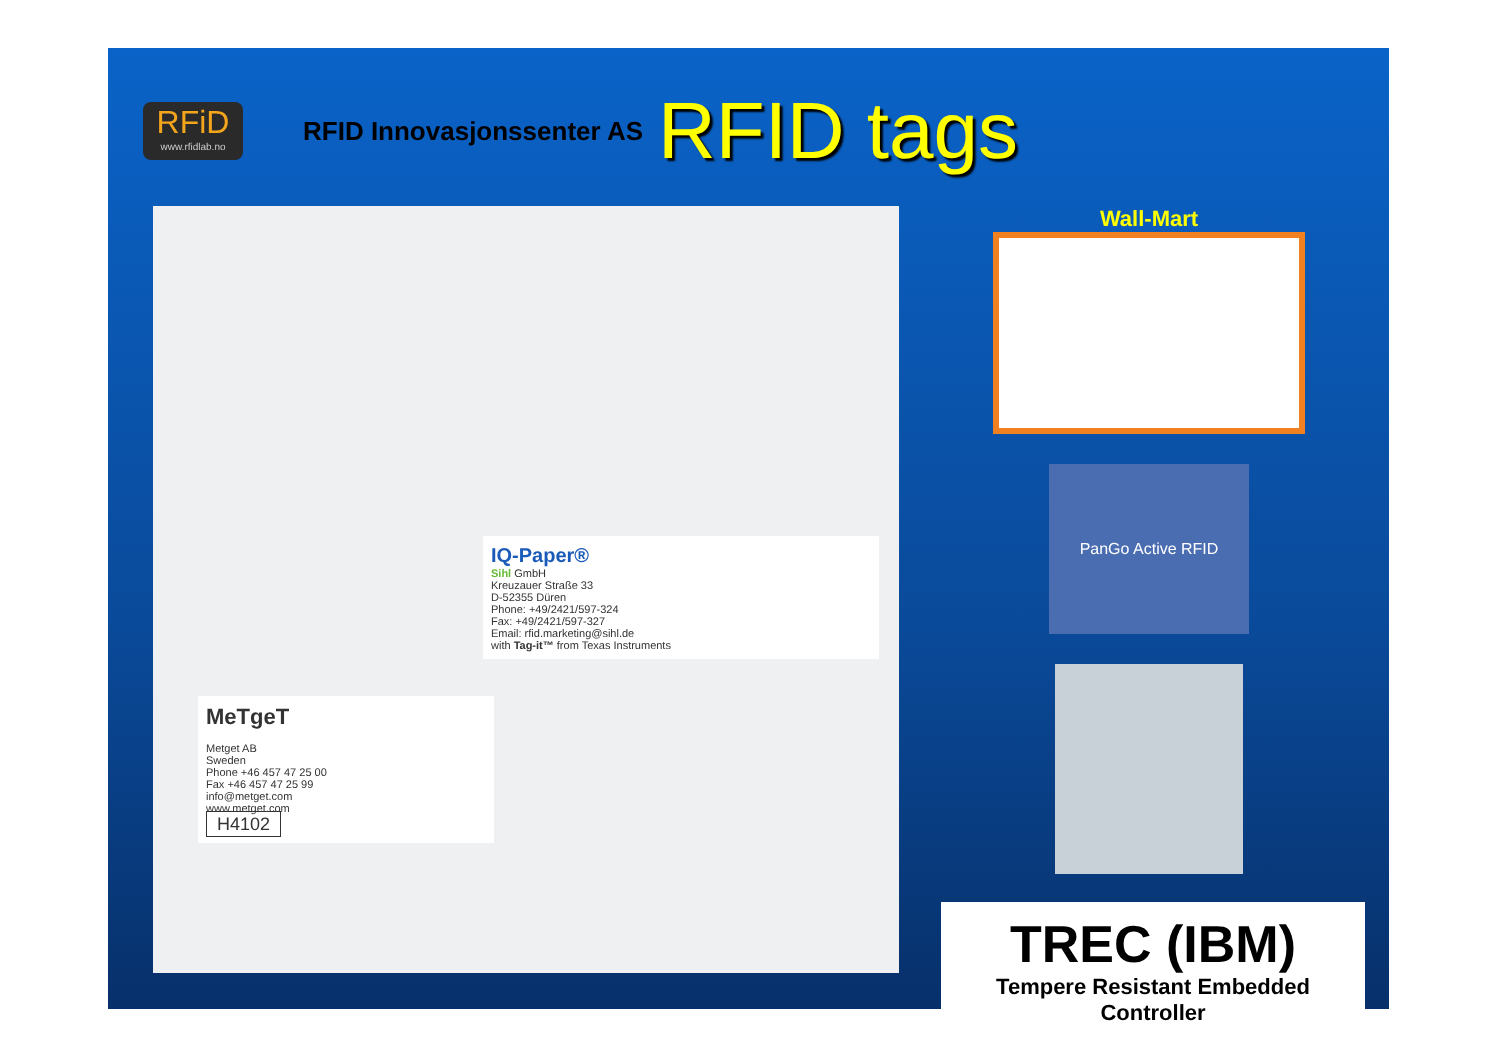RFiD
www.rfidlab.no
RFID Innovasjonssenter AS
RFID tags
IQ-Paper®
Sihl GmbH
Kreuzauer Straße 33
D-52355 Düren
Phone: +49/2421/597-324
Fax: +49/2421/597-327
Email: rfid.marketing@sihl.de
with Tag-it™ from Texas Instruments
MeTgeT
Metget AB
Sweden
Phone +46 457 47 25 00
Fax +46 457 47 25 99
info@metget.com
www.metget.com
H4102
Wall-Mart
PanGo Active RFID
TREC (IBM)
Tempere Resistant Embedded Controller